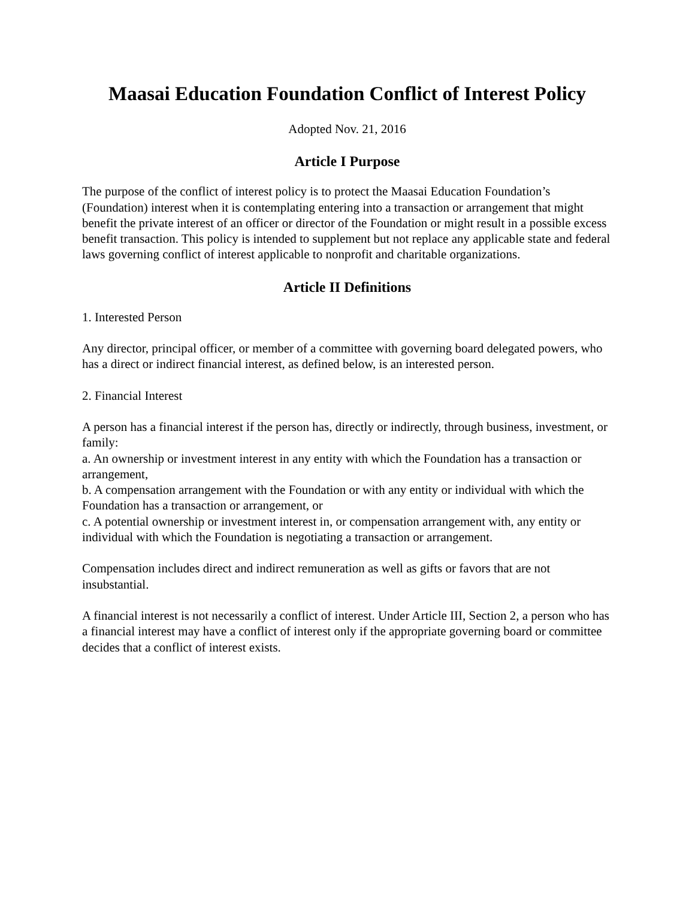Maasai Education Foundation Conflict of Interest Policy
Adopted Nov. 21, 2016
Article I Purpose
The purpose of the conflict of interest policy is to protect the Maasai Education Foundation’s (Foundation) interest when it is contemplating entering into a transaction or arrangement that might benefit the private interest of an officer or director of the Foundation or might result in a possible excess benefit transaction. This policy is intended to supplement but not replace any applicable state and federal laws governing conflict of interest applicable to nonprofit and charitable organizations.
Article II Definitions
1. Interested Person
Any director, principal officer, or member of a committee with governing board delegated powers, who has a direct or indirect financial interest, as defined below, is an interested person.
2. Financial Interest
A person has a financial interest if the person has, directly or indirectly, through business, investment, or family:
a. An ownership or investment interest in any entity with which the Foundation has a transaction or arrangement,
b. A compensation arrangement with the Foundation or with any entity or individual with which the Foundation has a transaction or arrangement, or
c. A potential ownership or investment interest in, or compensation arrangement with, any entity or individual with which the Foundation is negotiating a transaction or arrangement.
Compensation includes direct and indirect remuneration as well as gifts or favors that are not insubstantial.
A financial interest is not necessarily a conflict of interest. Under Article III, Section 2, a person who has a financial interest may have a conflict of interest only if the appropriate governing board or committee decides that a conflict of interest exists.